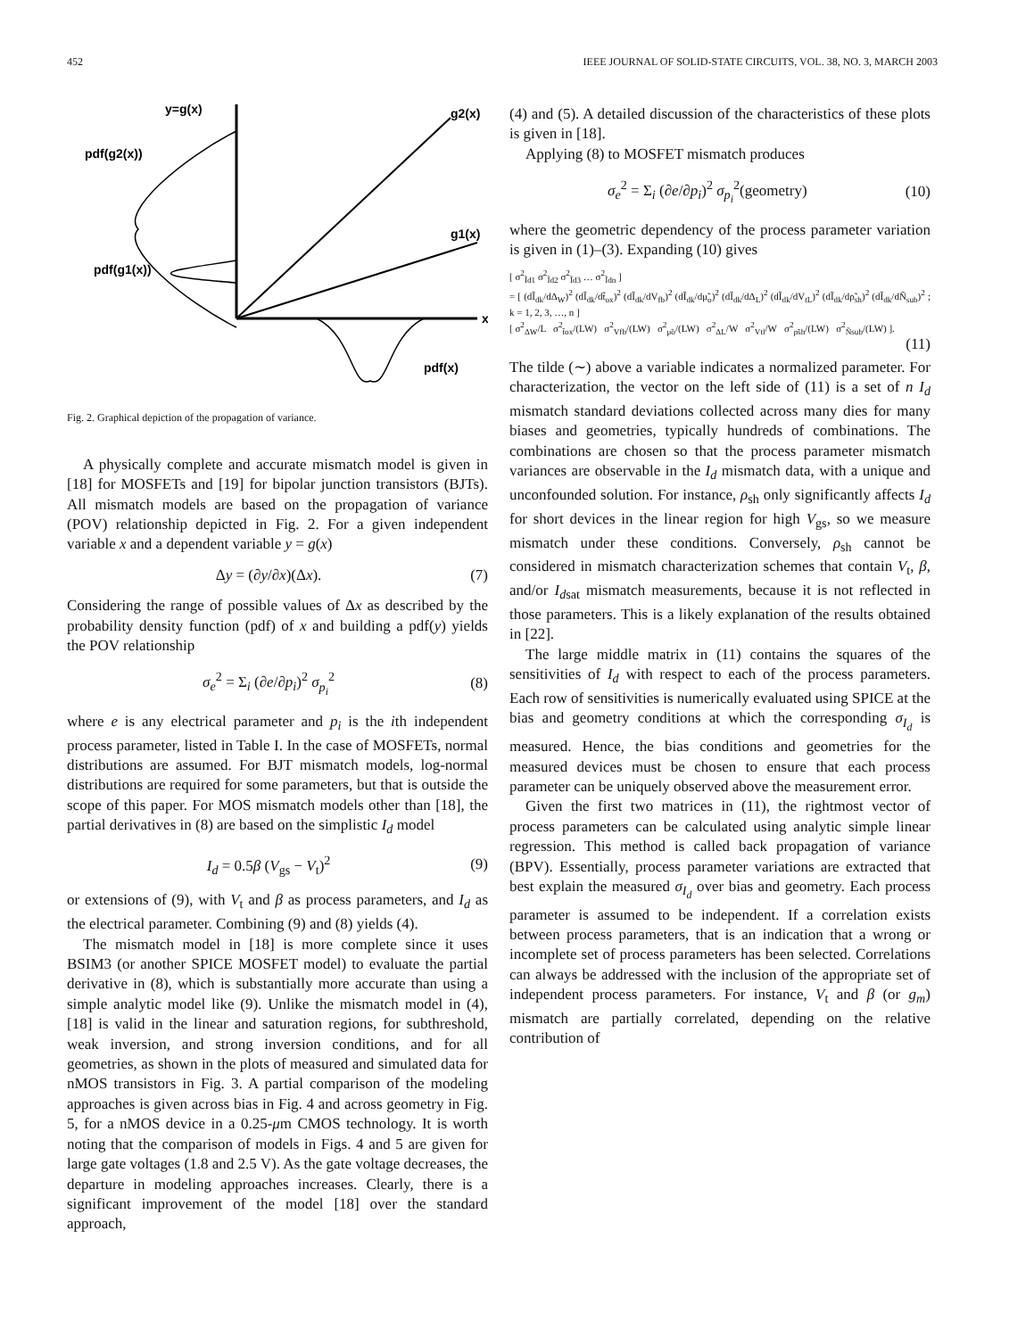452 IEEE JOURNAL OF SOLID-STATE CIRCUITS, VOL. 38, NO. 3, MARCH 2003
y=g(x)
pdf(g2(x))
pdf(g1(x))
g2(x)
g1(x)
x
pdf(x)
Fig. 2. Graphical depiction of the propagation of variance.
A physically complete and accurate mismatch model is given in [18] for MOSFETs and [19] for bipolar junction transistors (BJTs). All mismatch models are based on the propagation of variance (POV) relationship depicted in Fig. 2. For a given independent variable x and a dependent variable y = g(x)
Δy = (∂y/∂x)(Δx). (7)
Considering the range of possible values of Δx as described by the probability density function (pdf) of x and building a pdf(y) yields the POV relationship
σ<sub>e</sub><sup>2</sup> = Σ<sub>i</sub> (∂e/∂p<sub>i</sub>)<sup>2</sup> σ<sub>p<sub>i</sub></sub><sup>2</sup> (8)
where e is any electrical parameter and p<sub>i</sub> is the ith independent process parameter, listed in Table I. In the case of MOSFETs, normal distributions are assumed. For BJT mismatch models, log-normal distributions are required for some parameters, but that is outside the scope of this paper. For MOS mismatch models other than [18], the partial derivatives in (8) are based on the simplistic I<sub>d</sub> model
I<sub>d</sub> = 0.5β (V<sub>gs</sub> − V<sub>t</sub>)<sup>2</sup> (9)
or extensions of (9), with V<sub>t</sub> and β as process parameters, and I<sub>d</sub> as the electrical parameter. Combining (9) and (8) yields (4).
The mismatch model in [18] is more complete since it uses BSIM3 (or another SPICE MOSFET model) to evaluate the partial derivative in (8), which is substantially more accurate than using a simple analytic model like (9). Unlike the mismatch model in (4), [18] is valid in the linear and saturation regions, for subthreshold, weak inversion, and strong inversion conditions, and for all geometries, as shown in the plots of measured and simulated data for nMOS transistors in Fig. 3. A partial comparison of the modeling approaches is given across bias in Fig. 4 and across geometry in Fig. 5, for a nMOS device in a 0.25-μm CMOS technology. It is worth noting that the comparison of models in Figs. 4 and 5 are given for large gate voltages (1.8 and 2.5 V). As the gate voltage decreases, the departure in modeling approaches increases. Clearly, there is a significant improvement of the model [18] over the standard approach,
(4) and (5). A detailed discussion of the characteristics of these plots is given in [18].
Applying (8) to MOSFET mismatch produces
σ<sub>e</sub><sup>2</sup> = Σ<sub>i</sub> (∂e/∂p<sub>i</sub>)<sup>2</sup> σ<sub>p<sub>i</sub></sub><sup>2</sup>(geometry) (10)
where the geometric dependency of the process parameter variation is given in (1)–(3). Expanding (10) gives
[ σ<sup>2</sup><sub>Ĩd1</sub> σ<sup>2</sup><sub>Ĩd2</sub> σ<sup>2</sup><sub>Ĩd3</sub> … σ<sup>2</sup><sub>Ĩdn</sub> ]
= [ (dĨ<sub>dk</sub>/dΔ<sub>W</sub>)<sup>2</sup> (dĨ<sub>dk</sub>/dt̃<sub>ox</sub>)<sup>2</sup> (dĨ<sub>dk</sub>/dV<sub>fb</sub>)<sup>2</sup> (dĨ<sub>dk</sub>/dμ̃<sub>o</sub>)<sup>2</sup> (dĨ<sub>dk</sub>/dΔ<sub>L</sub>)<sup>2</sup> (dĨ<sub>dk</sub>/dV<sub>tL</sub>)<sup>2</sup> (dĨ<sub>dk</sub>/dρ̃<sub>sh</sub>)<sup>2</sup> (dĨ<sub>dk</sub>/dÑ<sub>sub</sub>)<sup>2</sup> ; k = 1, 2, 3, …, n ]
[ σ<sup>2</sup><sub>ΔW</sub>/L σ<sup>2</sup><sub>t̃ox</sub>/(LW) σ<sup>2</sup><sub>Vfb</sub>/(LW) σ<sup>2</sup><sub>μ̃o</sub>/(LW) σ<sup>2</sup><sub>ΔL</sub>/W σ<sup>2</sup><sub>Vtl</sub>/W σ<sup>2</sup><sub>ρ̃sh</sub>/(LW) σ<sup>2</sup><sub>Ñsub</sub>/(LW) ].
(11)
The tilde (∼) above a variable indicates a normalized parameter. For characterization, the vector on the left side of (11) is a set of n I<sub>d</sub> mismatch standard deviations collected across many dies for many biases and geometries, typically hundreds of combinations. The combinations are chosen so that the process parameter mismatch variances are observable in the I<sub>d</sub> mismatch data, with a unique and unconfounded solution. For instance, ρ<sub>sh</sub> only significantly affects I<sub>d</sub> for short devices in the linear region for high V<sub>gs</sub>, so we measure mismatch under these conditions. Conversely, ρ<sub>sh</sub> cannot be considered in mismatch characterization schemes that contain V<sub>t</sub>, β, and/or I<sub>dsat</sub> mismatch measurements, because it is not reflected in those parameters. This is a likely explanation of the results obtained in [22].
The large middle matrix in (11) contains the squares of the sensitivities of I<sub>d</sub> with respect to each of the process parameters. Each row of sensitivities is numerically evaluated using SPICE at the bias and geometry conditions at which the corresponding σ<sub>I<sub>d</sub></sub> is measured. Hence, the bias conditions and geometries for the measured devices must be chosen to ensure that each process parameter can be uniquely observed above the measurement error.
Given the first two matrices in (11), the rightmost vector of process parameters can be calculated using analytic simple linear regression. This method is called back propagation of variance (BPV). Essentially, process parameter variations are extracted that best explain the measured σ<sub>I<sub>d</sub></sub> over bias and geometry. Each process parameter is assumed to be independent. If a correlation exists between process parameters, that is an indication that a wrong or incomplete set of process parameters has been selected. Correlations can always be addressed with the inclusion of the appropriate set of independent process parameters. For instance, V<sub>t</sub> and β (or g<sub>m</sub>) mismatch are partially correlated, depending on the relative contribution of